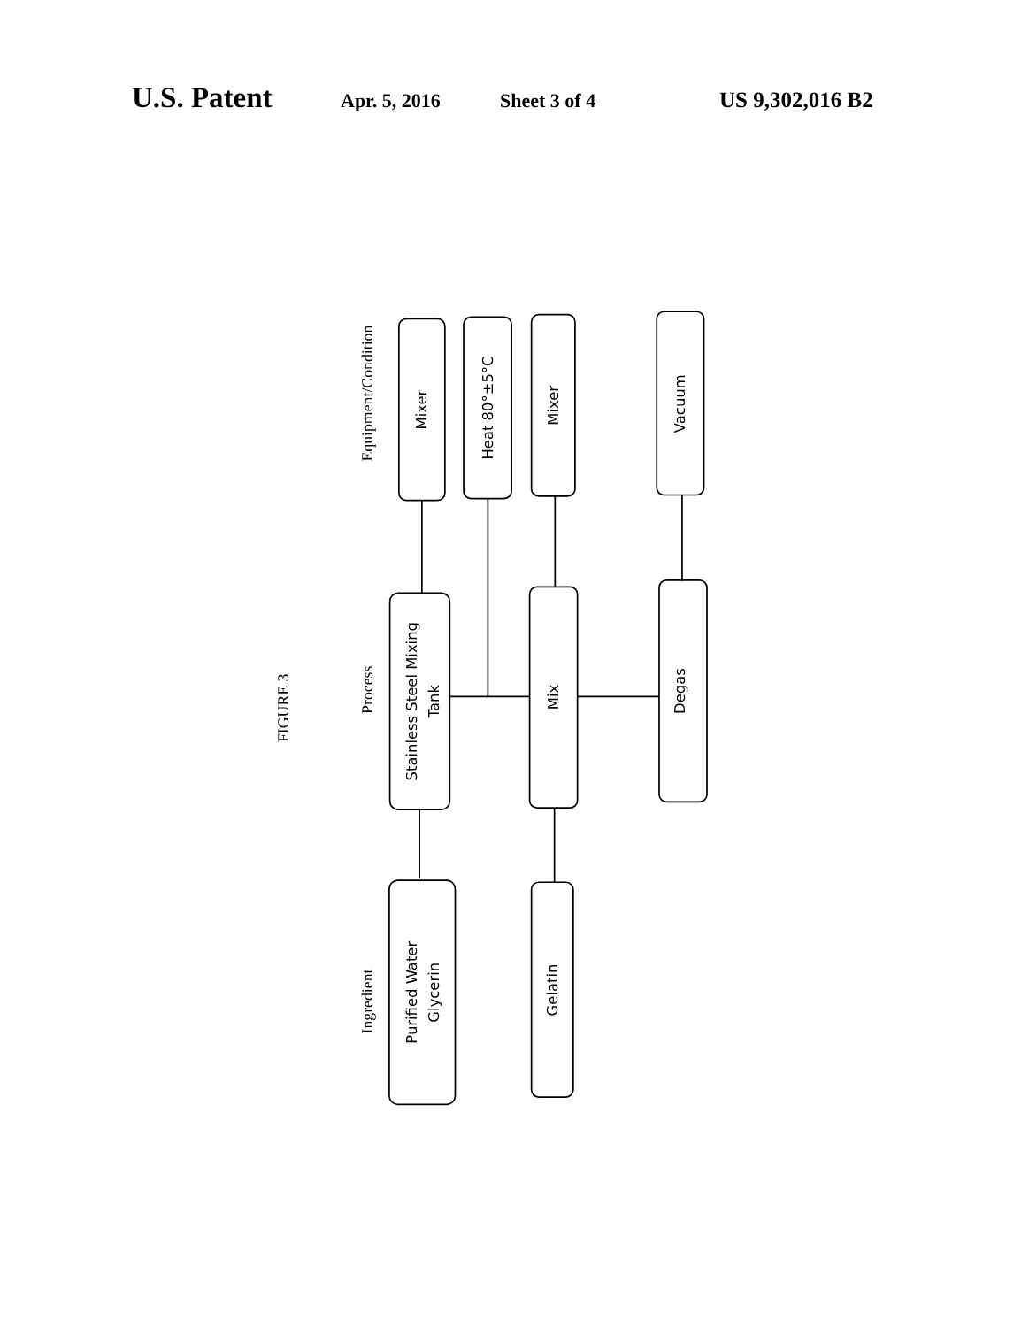U.S. Patent Apr. 5, 2016 Sheet 3 of 4 US 9,302,016 B2
FIGURE 3
Equipment/Condition
Process
Ingredient
Mixer
Heat 80°±5°C
Mixer
Vacuum
Stainless Steel Mixing
Tank
Mix
Degas
Purified Water
Glycerin
Gelatin